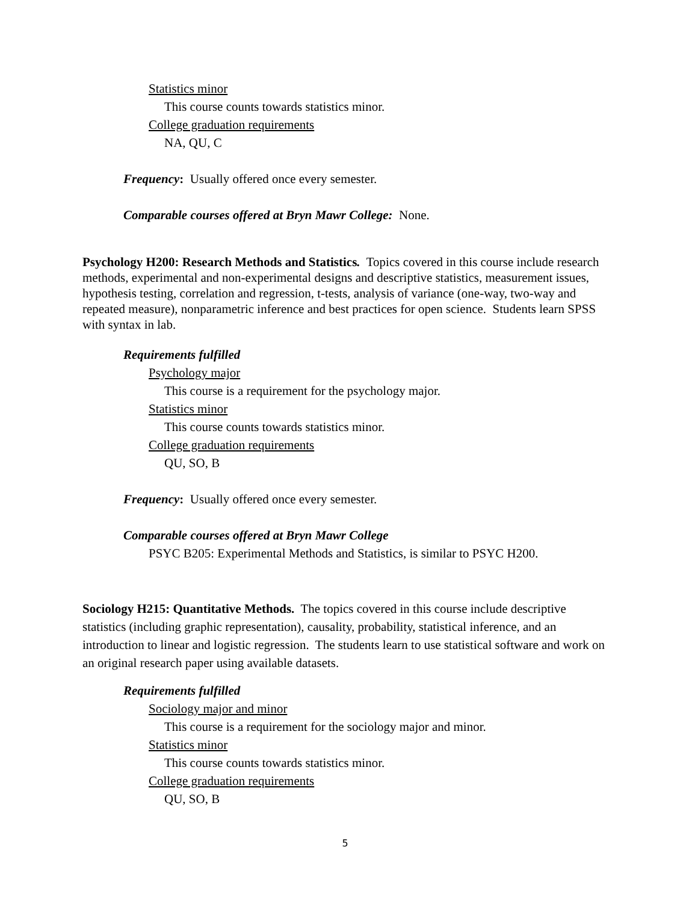Statistics minor
This course counts towards statistics minor.
College graduation requirements
NA, QU, C
Frequency: Usually offered once every semester.
Comparable courses offered at Bryn Mawr College: None.
Psychology H200: Research Methods and Statistics. Topics covered in this course include research methods, experimental and non-experimental designs and descriptive statistics, measurement issues, hypothesis testing, correlation and regression, t-tests, analysis of variance (one-way, two-way and repeated measure), nonparametric inference and best practices for open science. Students learn SPSS with syntax in lab.
Requirements fulfilled
Psychology major
This course is a requirement for the psychology major.
Statistics minor
This course counts towards statistics minor.
College graduation requirements
QU, SO, B
Frequency: Usually offered once every semester.
Comparable courses offered at Bryn Mawr College
PSYC B205: Experimental Methods and Statistics, is similar to PSYC H200.
Sociology H215: Quantitative Methods. The topics covered in this course include descriptive statistics (including graphic representation), causality, probability, statistical inference, and an introduction to linear and logistic regression. The students learn to use statistical software and work on an original research paper using available datasets.
Requirements fulfilled
Sociology major and minor
This course is a requirement for the sociology major and minor.
Statistics minor
This course counts towards statistics minor.
College graduation requirements
QU, SO, B
5